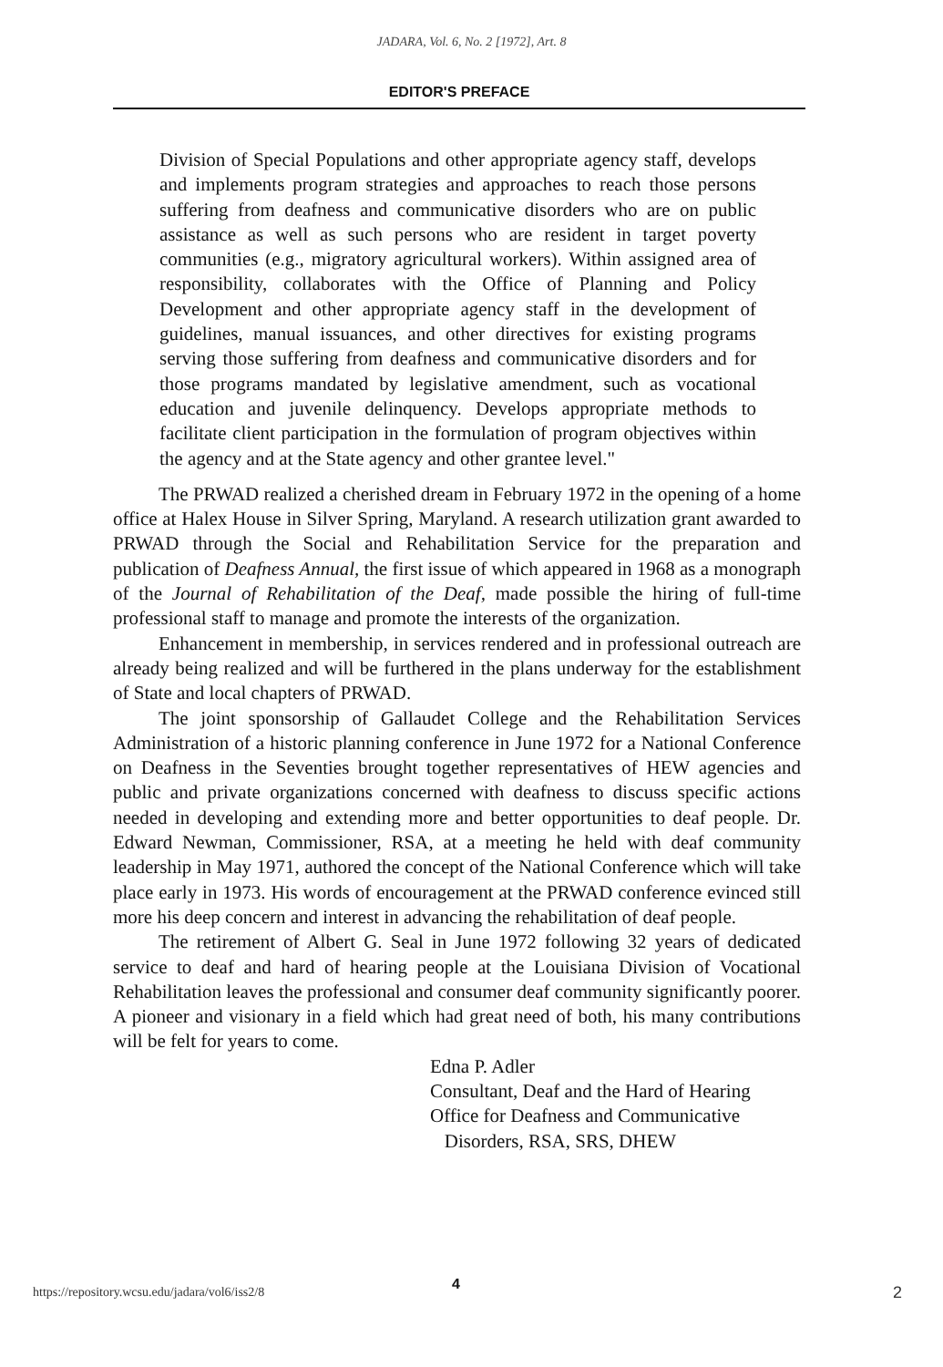JADARA, Vol. 6, No. 2 [1972], Art. 8
EDITOR'S PREFACE
Division of Special Populations and other appropriate agency staff, develops and implements program strategies and approaches to reach those persons suffering from deafness and communicative disorders who are on public assistance as well as such persons who are resident in target poverty communities (e.g., migratory agricultural workers). Within assigned area of responsibility, collaborates with the Office of Planning and Policy Development and other appropriate agency staff in the development of guidelines, manual issuances, and other directives for existing programs serving those suffering from deafness and communicative disorders and for those programs mandated by legislative amendment, such as vocational education and juvenile delinquency. Develops appropriate methods to facilitate client participation in the formulation of program objectives within the agency and at the State agency and other grantee level."
The PRWAD realized a cherished dream in February 1972 in the opening of a home office at Halex House in Silver Spring, Maryland. A research utilization grant awarded to PRWAD through the Social and Rehabilitation Service for the preparation and publication of Deafness Annual, the first issue of which appeared in 1968 as a monograph of the Journal of Rehabilitation of the Deaf, made possible the hiring of full-time professional staff to manage and promote the interests of the organization.
Enhancement in membership, in services rendered and in professional outreach are already being realized and will be furthered in the plans underway for the establishment of State and local chapters of PRWAD.
The joint sponsorship of Gallaudet College and the Rehabilitation Services Administration of a historic planning conference in June 1972 for a National Conference on Deafness in the Seventies brought together representatives of HEW agencies and public and private organizations concerned with deafness to discuss specific actions needed in developing and extending more and better opportunities to deaf people. Dr. Edward Newman, Commissioner, RSA, at a meeting he held with deaf community leadership in May 1971, authored the concept of the National Conference which will take place early in 1973. His words of encouragement at the PRWAD conference evinced still more his deep concern and interest in advancing the rehabilitation of deaf people.
The retirement of Albert G. Seal in June 1972 following 32 years of dedicated service to deaf and hard of hearing people at the Louisiana Division of Vocational Rehabilitation leaves the professional and consumer deaf community significantly poorer. A pioneer and visionary in a field which had great need of both, his many contributions will be felt for years to come.
Edna P. Adler
Consultant, Deaf and the Hard of Hearing
Office for Deafness and Communicative
Disorders, RSA, SRS, DHEW
https://repository.wcsu.edu/jadara/vol6/iss2/8 4 2